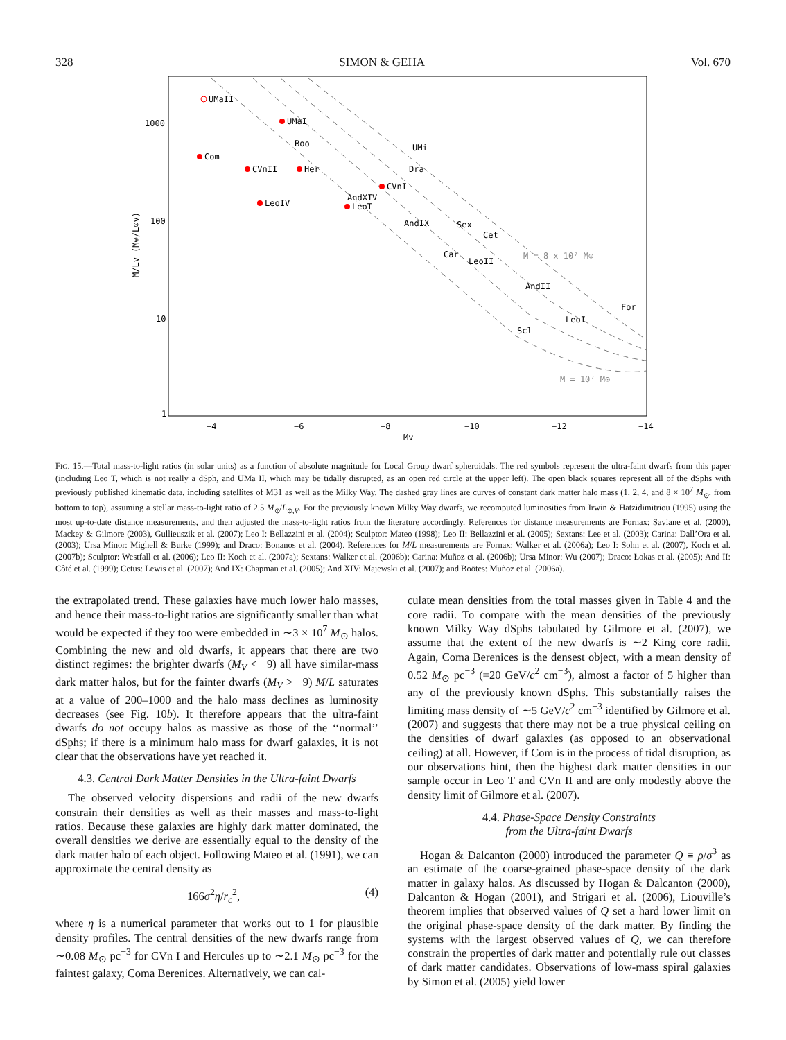328 SIMON & GEHA Vol. 670
UMaII
UMaI
Boo
Com
CVnII
Her
UMi
Dra
CVnI
AndXIV
LeoT
LeoIV
AndIX
Sex
Cet
Car
LeoII
AndII
For
LeoI
Scl
M = 8 x 10⁷ M⊙
M = 10⁷ M⊙
1000
100
10
1
−4
−6
−8
−10
−12
−14
Mv
M/Lv (M⊙/L⊙v)
FIG. 15.—Total mass-to-light ratios (in solar units) as a function of absolute magnitude for Local Group dwarf spheroidals. The red symbols represent the ultra-faint dwarfs from this paper (including Leo T, which is not really a dSph, and UMa II, which may be tidally disrupted, as an open red circle at the upper left). The open black squares represent all of the dSphs with previously published kinematic data, including satellites of M31 as well as the Milky Way. The dashed gray lines are curves of constant dark matter halo mass (1, 2, 4, and 8 × 10<sup>7</sup> M<sub>⊙</sub>, from bottom to top), assuming a stellar mass-to-light ratio of 2.5 M<sub>⊙</sub>/L<sub>⊙,V</sub>. For the previously known Milky Way dwarfs, we recomputed luminosities from Irwin & Hatzidimitriou (1995) using the most up-to-date distance measurements, and then adjusted the mass-to-light ratios from the literature accordingly. References for distance measurements are Fornax: Saviane et al. (2000), Mackey & Gilmore (2003), Gullieuszik et al. (2007); Leo I: Bellazzini et al. (2004); Sculptor: Mateo (1998); Leo II: Bellazzini et al. (2005); Sextans: Lee et al. (2003); Carina: Dall’Ora et al. (2003); Ursa Minor: Mighell & Burke (1999); and Draco: Bonanos et al. (2004). References for M/L measurements are Fornax: Walker et al. (2006a); Leo I: Sohn et al. (2007), Koch et al. (2007b); Sculptor: Westfall et al. (2006); Leo II: Koch et al. (2007a); Sextans: Walker et al. (2006b); Carina: Muñoz et al. (2006b); Ursa Minor: Wu (2007); Draco: Łokas et al. (2005); And II: Côté et al. (1999); Cetus: Lewis et al. (2007); And IX: Chapman et al. (2005); And XIV: Majewski et al. (2007); and Boötes: Muñoz et al. (2006a).
the extrapolated trend. These galaxies have much lower halo masses, and hence their mass-to-light ratios are significantly smaller than what would be expected if they too were embedded in ∼3 × 10<sup>7</sup> M<sub>⊙</sub> halos. Combining the new and old dwarfs, it appears that there are two distinct regimes: the brighter dwarfs (M<sub>V</sub> < −9) all have similar-mass dark matter halos, but for the fainter dwarfs (M<sub>V</sub> > −9) M/L saturates at a value of 200–1000 and the halo mass declines as luminosity decreases (see Fig. 10b). It therefore appears that the ultra-faint dwarfs do not occupy halos as massive as those of the ‘‘normal’’ dSphs; if there is a minimum halo mass for dwarf galaxies, it is not clear that the observations have yet reached it.
4.3. Central Dark Matter Densities in the Ultra-faint Dwarfs
The observed velocity dispersions and radii of the new dwarfs constrain their densities as well as their masses and mass-to-light ratios. Because these galaxies are highly dark matter dominated, the overall densities we derive are essentially equal to the density of the dark matter halo of each object. Following Mateo et al. (1991), we can approximate the central density as
166σ<sup>2</sup>η/r<sub>c</sub><sup>2</sup>, (4)
where η is a numerical parameter that works out to 1 for plausible density profiles. The central densities of the new dwarfs range from ∼0.08 M<sub>⊙</sub> pc<sup>−3</sup> for CVn I and Hercules up to ∼2.1 M<sub>⊙</sub> pc<sup>−3</sup> for the faintest galaxy, Coma Berenices. Alternatively, we can cal-
culate mean densities from the total masses given in Table 4 and the core radii. To compare with the mean densities of the previously known Milky Way dSphs tabulated by Gilmore et al. (2007), we assume that the extent of the new dwarfs is ∼2 King core radii. Again, Coma Berenices is the densest object, with a mean density of 0.52 M<sub>⊙</sub> pc<sup>−3</sup> (=20 GeV/c<sup>2</sup> cm<sup>−3</sup>), almost a factor of 5 higher than any of the previously known dSphs. This substantially raises the limiting mass density of ∼5 GeV/c<sup>2</sup> cm<sup>−3</sup> identified by Gilmore et al. (2007) and suggests that there may not be a true physical ceiling on the densities of dwarf galaxies (as opposed to an observational ceiling) at all. However, if Com is in the process of tidal disruption, as our observations hint, then the highest dark matter densities in our sample occur in Leo T and CVn II and are only modestly above the density limit of Gilmore et al. (2007).
4.4. Phase-Space Density Constraints
from the Ultra-faint Dwarfs
Hogan & Dalcanton (2000) introduced the parameter Q ≡ ρ/σ<sup>3</sup> as an estimate of the coarse-grained phase-space density of the dark matter in galaxy halos. As discussed by Hogan & Dalcanton (2000), Dalcanton & Hogan (2001), and Strigari et al. (2006), Liouville’s theorem implies that observed values of Q set a hard lower limit on the original phase-space density of the dark matter. By finding the systems with the largest observed values of Q, we can therefore constrain the properties of dark matter and potentially rule out classes of dark matter candidates. Observations of low-mass spiral galaxies by Simon et al. (2005) yield lower